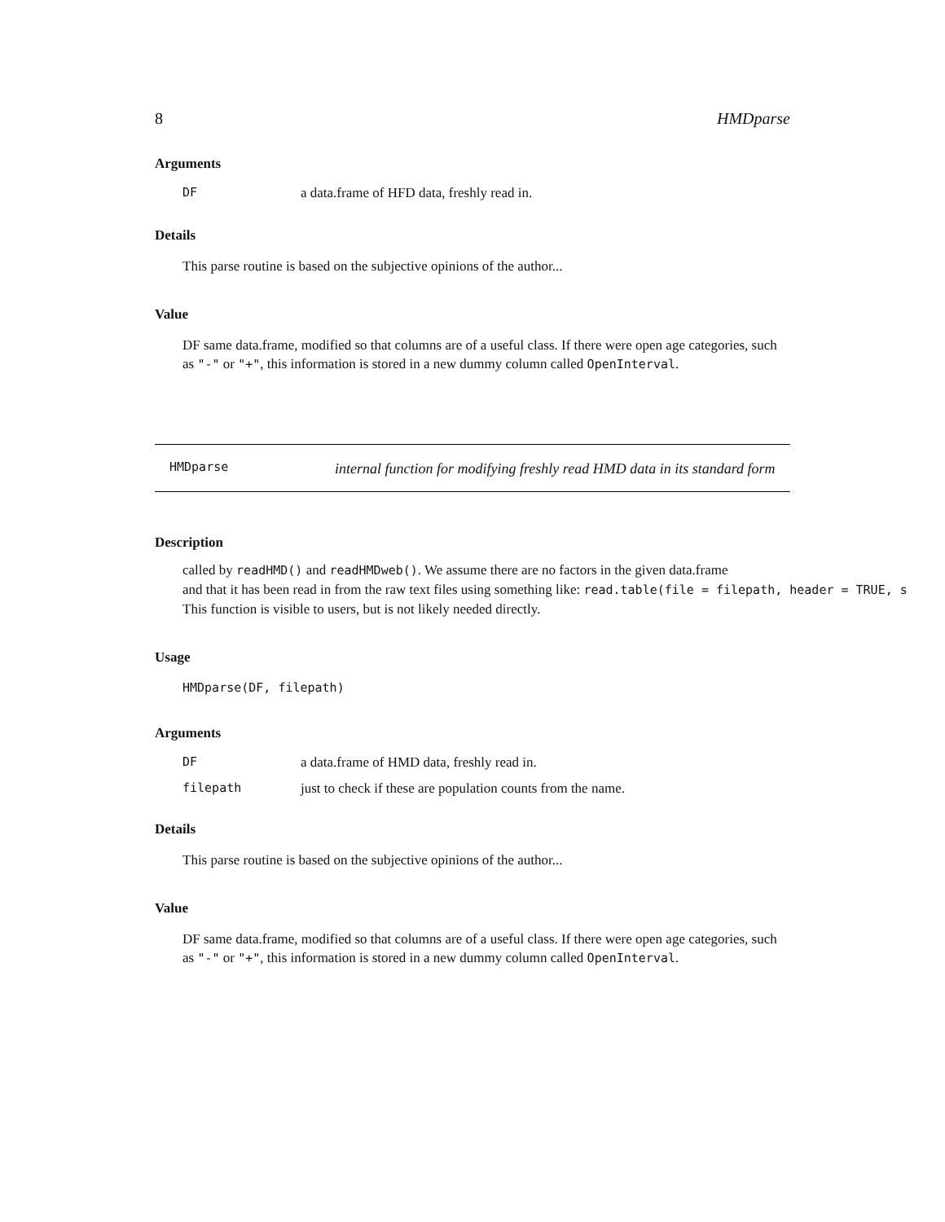8 HMDparse
Arguments
DF a data.frame of HFD data, freshly read in.
Details
This parse routine is based on the subjective opinions of the author...
Value
DF same data.frame, modified so that columns are of a useful class. If there were open age categories, such as "-" or "+", this information is stored in a new dummy column called OpenInterval.
HMDparse internal function for modifying freshly read HMD data in its standard form
Description
called by readHMD() and readHMDweb(). We assume there are no factors in the given data.frame
and that it has been read in from the raw text files using something like: read.table(file = filepath, header = TRUE, s
This function is visible to users, but is not likely needed directly.
Usage
HMDparse(DF, filepath)
Arguments
DF a data.frame of HMD data, freshly read in.
filepath just to check if these are population counts from the name.
Details
This parse routine is based on the subjective opinions of the author...
Value
DF same data.frame, modified so that columns are of a useful class. If there were open age categories, such as "-" or "+", this information is stored in a new dummy column called OpenInterval.